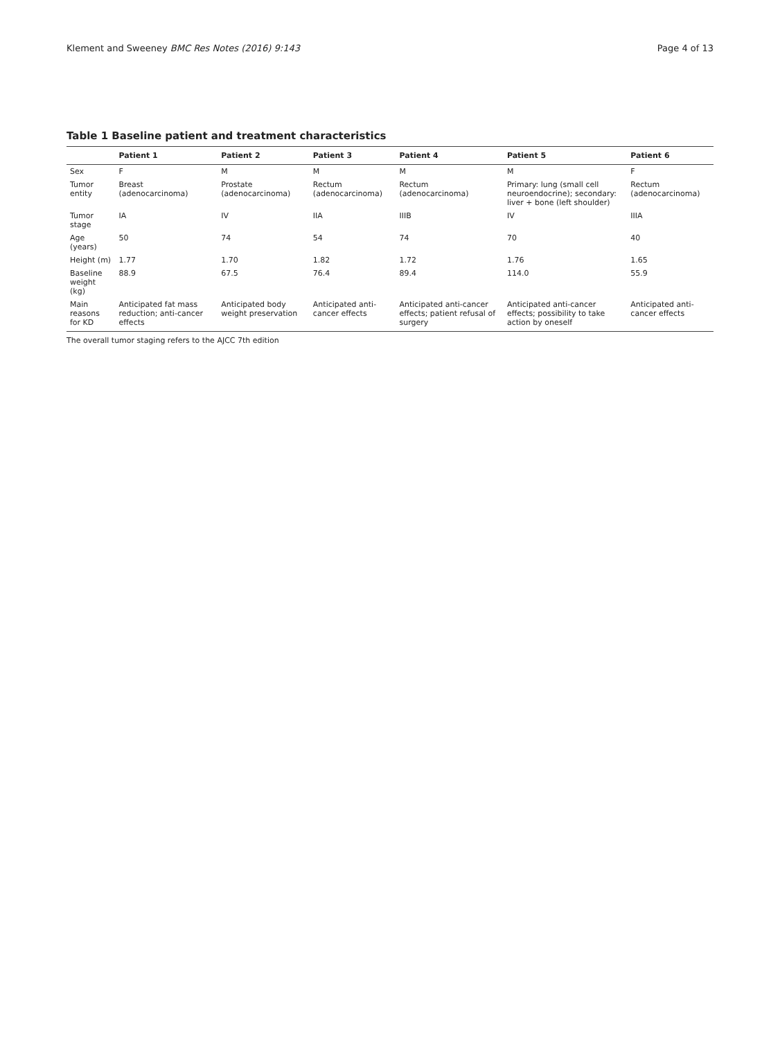Klement and Sweeney BMC Res Notes (2016) 9:143 Page 4 of 13
Table 1 Baseline patient and treatment characteristics
| | Patient 1 | Patient 2 | Patient 3 | Patient 4 | Patient 5 | Patient 6 |
| --- | --- | --- | --- | --- | --- | --- |
| Sex | F | M | M | M | M | F |
| Tumor entity | Breast (adenocarcinoma) | Prostate (adenocarcinoma) | Rectum (adenocarcinoma) | Rectum (adenocarcinoma) | Primary: lung (small cell neuroendocrine); secondary: liver + bone (left shoulder) | Rectum (adenocarcinoma) |
| Tumor stage | IA | IV | IIA | IIIB | IV | IIIA |
| Age (years) | 50 | 74 | 54 | 74 | 70 | 40 |
| Height (m) | 1.77 | 1.70 | 1.82 | 1.72 | 1.76 | 1.65 |
| Baseline weight (kg) | 88.9 | 67.5 | 76.4 | 89.4 | 114.0 | 55.9 |
| Main reasons for KD | Anticipated fat mass reduction; anti-cancer effects | Anticipated body weight preservation | Anticipated anti-cancer effects | Anticipated anti-cancer effects; patient refusal of surgery | Anticipated anti-cancer effects; possibility to take action by oneself | Anticipated anti-cancer effects |
The overall tumor staging refers to the AJCC 7th edition